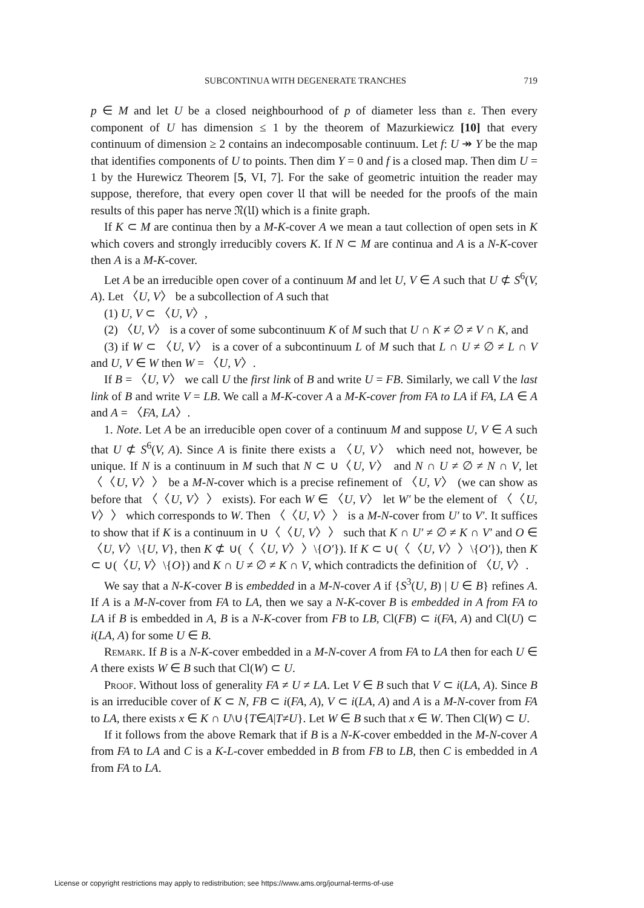SUBCONTINUA WITH DEGENERATE TRANCHES 719
p ∈ M and let U be a closed neighbourhood of p of diameter less than ε. Then every component of U has dimension ≤ 1 by the theorem of Mazurkiewicz [10] that every continuum of dimension ≥ 2 contains an indecomposable continuum. Let f: U ↠ Y be the map that identifies components of U to points. Then dim Y = 0 and f is a closed map. Then dim U = 1 by the Hurewicz Theorem [5, VI, 7]. For the sake of geometric intuition the reader may suppose, therefore, that every open cover 𝔘 that will be needed for the proofs of the main results of this paper has nerve 𝔑(𝔘) which is a finite graph.
If K ⊂ M are continua then by a M-K-cover A we mean a taut collection of open sets in K which covers and strongly irreducibly covers K. If N ⊂ M are continua and A is a N-K-cover then A is a M-K-cover.
Let A be an irreducible open cover of a continuum M and let U, V ∈ A such that U ⊄ S<sup>6</sup>(V, A). Let 〈U, V〉 be a subcollection of A such that
(1) U, V ⊂ 〈U, V〉,
(2) 〈U, V〉 is a cover of some subcontinuum K of M such that U ∩ K ≠ ∅ ≠ V ∩ K, and
(3) if W ⊂ 〈U, V〉 is a cover of a subcontinuum L of M such that L ∩ U ≠ ∅ ≠ L ∩ V and U, V ∈ W then W = 〈U, V〉.
If B = 〈U, V〉 we call U the first link of B and write U = FB. Similarly, we call V the last link of B and write V = LB. We call a M-K-cover A a M-K-cover from FA to LA if FA, LA ∈ A and A = 〈FA, LA〉.
1. Note. Let A be an irreducible open cover of a continuum M and suppose U, V ∈ A such that U ⊄ S<sup>6</sup>(V, A). Since A is finite there exists a 〈U, V〉 which need not, however, be unique. If N is a continuum in M such that N ⊂ ∪〈U, V〉 and N ∩ U ≠ ∅ ≠ N ∩ V, let 〈〈U, V〉〉 be a M-N-cover which is a precise refinement of 〈U, V〉 (we can show as before that 〈〈U, V〉〉 exists). For each W ∈ 〈U, V〉 let W′ be the element of 〈〈U, V〉〉 which corresponds to W. Then 〈〈U, V〉〉 is a M-N-cover from U′ to V′. It suffices to show that if K is a continuum in ∪〈〈U, V〉〉 such that K ∩ U′ ≠ ∅ ≠ K ∩ V′ and O ∈ 〈U, V〉\{U, V}, then K ⊄ ∪(〈〈U, V〉〉\{O′}). If K ⊂ ∪(〈〈U, V〉〉\{O′}), then K ⊂ ∪(〈U, V〉\{O}) and K ∩ U ≠ ∅ ≠ K ∩ V, which contradicts the definition of 〈U, V〉.
We say that a N-K-cover B is embedded in a M-N-cover A if {S<sup>3</sup>(U, B) | U ∈ B} refines A. If A is a M-N-cover from FA to LA, then we say a N-K-cover B is embedded in A from FA to LA if B is embedded in A, B is a N-K-cover from FB to LB, Cl(FB) ⊂ i(FA, A) and Cl(U) ⊂ i(LA, A) for some U ∈ B.
Remark. If B is a N-K-cover embedded in a M-N-cover A from FA to LA then for each U ∈ A there exists W ∈ B such that Cl(W) ⊂ U.
Proof. Without loss of generality FA ≠ U ≠ LA. Let V ∈ B such that V ⊂ i(LA, A). Since B is an irreducible cover of K ⊂ N, FB ⊂ i(FA, A), V ⊂ i(LA, A) and A is a M-N-cover from FA to LA, there exists x ∈ K ∩ U\∪{T∈A|T≠U}. Let W ∈ B such that x ∈ W. Then Cl(W) ⊂ U.
If it follows from the above Remark that if B is a N-K-cover embedded in the M-N-cover A from FA to LA and C is a K-L-cover embedded in B from FB to LB, then C is embedded in A from FA to LA.
License or copyright restrictions may apply to redistribution; see https://www.ams.org/journal-terms-of-use